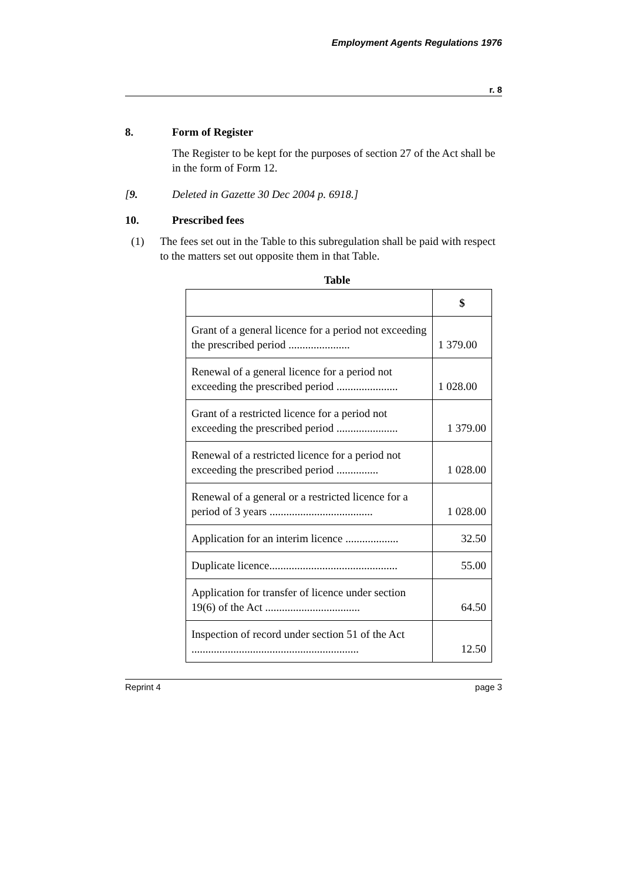Employment Agents Regulations 1976
r. 8
8. Form of Register
The Register to be kept for the purposes of section 27 of the Act shall be in the form of Form 12.
[9. Deleted in Gazette 30 Dec 2004 p. 6918.]
10. Prescribed fees
(1) The fees set out in the Table to this subregulation shall be paid with respect to the matters set out opposite them in that Table.
Table
| | $ |
| --- | --- |
| Grant of a general licence for a period not exceeding the prescribed period ...................... | 1 379.00 |
| Renewal of a general licence for a period not exceeding the prescribed period ...................... | 1 028.00 |
| Grant of a restricted licence for a period not exceeding the prescribed period ...................... | 1 379.00 |
| Renewal of a restricted licence for a period not exceeding the prescribed period ............... | 1 028.00 |
| Renewal of a general or a restricted licence for a period of 3 years ..................................... | 1 028.00 |
| Application for an interim licence ................... | 32.50 |
| Duplicate licence.............................................. | 55.00 |
| Application for transfer of licence under section 19(6) of the Act .................................. | 64.50 |
| Inspection of record under section 51 of the Act ............................................................ | 12.50 |
Reprint 4 page 3